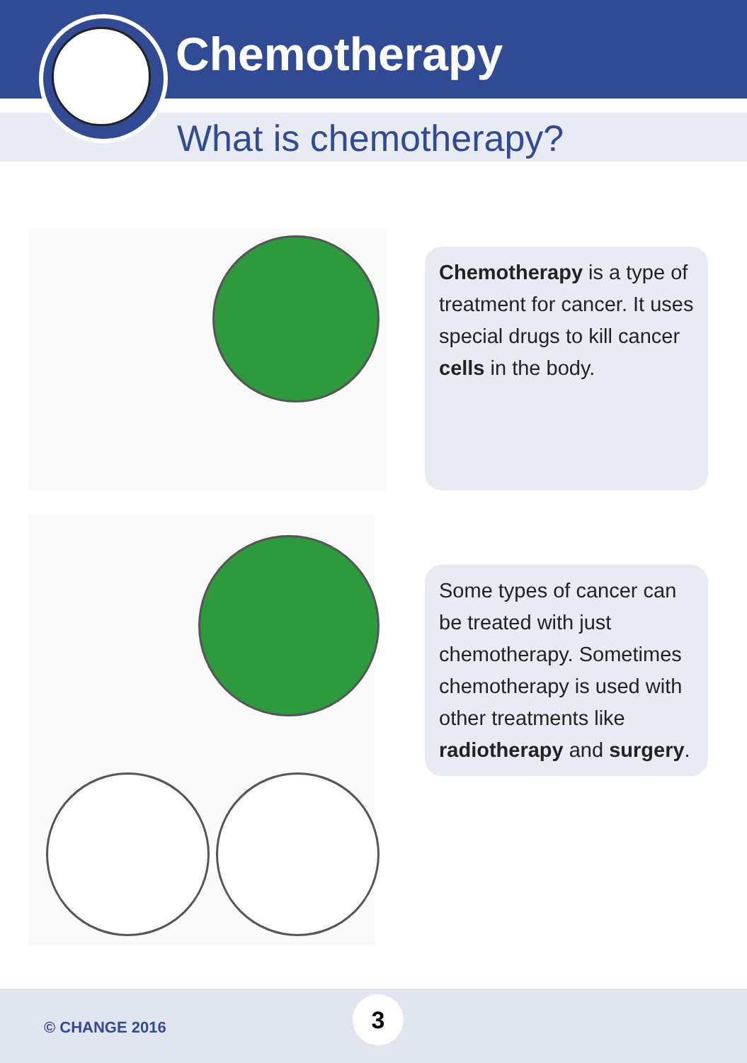Chemotherapy
What is chemotherapy?
Chemotherapy is a type of treatment for cancer. It uses special drugs to kill cancer cells in the body.
Some types of cancer can be treated with just chemotherapy. Sometimes chemotherapy is used with other treatments like radiotherapy and surgery.
© CHANGE 2016
3